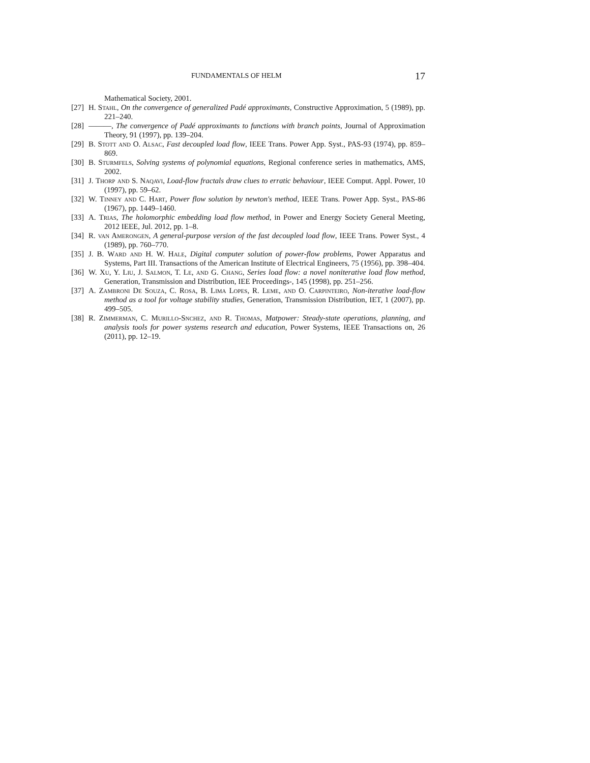FUNDAMENTALS OF HELM 17
Mathematical Society, 2001.
[27] H. Stahl, On the convergence of generalized Padé approximants, Constructive Approximation, 5 (1989), pp. 221–240.
[28] ———, The convergence of Padé approximants to functions with branch points, Journal of Approximation Theory, 91 (1997), pp. 139–204.
[29] B. Stott and O. Alsac, Fast decoupled load flow, IEEE Trans. Power App. Syst., PAS-93 (1974), pp. 859–869.
[30] B. Sturmfels, Solving systems of polynomial equations, Regional conference series in mathematics, AMS, 2002.
[31] J. Thorp and S. Naqavi, Load-flow fractals draw clues to erratic behaviour, IEEE Comput. Appl. Power, 10 (1997), pp. 59–62.
[32] W. Tinney and C. Hart, Power flow solution by newton's method, IEEE Trans. Power App. Syst., PAS-86 (1967), pp. 1449–1460.
[33] A. Trias, The holomorphic embedding load flow method, in Power and Energy Society General Meeting, 2012 IEEE, Jul. 2012, pp. 1–8.
[34] R. van Amerongen, A general-purpose version of the fast decoupled load flow, IEEE Trans. Power Syst., 4 (1989), pp. 760–770.
[35] J. B. Ward and H. W. Hale, Digital computer solution of power-flow problems, Power Apparatus and Systems, Part III. Transactions of the American Institute of Electrical Engineers, 75 (1956), pp. 398–404.
[36] W. Xu, Y. Liu, J. Salmon, T. Le, and G. Chang, Series load flow: a novel noniterative load flow method, Generation, Transmission and Distribution, IEE Proceedings-, 145 (1998), pp. 251–256.
[37] A. Zambroni De Souza, C. Rosa, B. Lima Lopes, R. Leme, and O. Carpinteiro, Non-iterative load-flow method as a tool for voltage stability studies, Generation, Transmission Distribution, IET, 1 (2007), pp. 499–505.
[38] R. Zimmerman, C. Murillo-Snchez, and R. Thomas, Matpower: Steady-state operations, planning, and analysis tools for power systems research and education, Power Systems, IEEE Transactions on, 26 (2011), pp. 12–19.